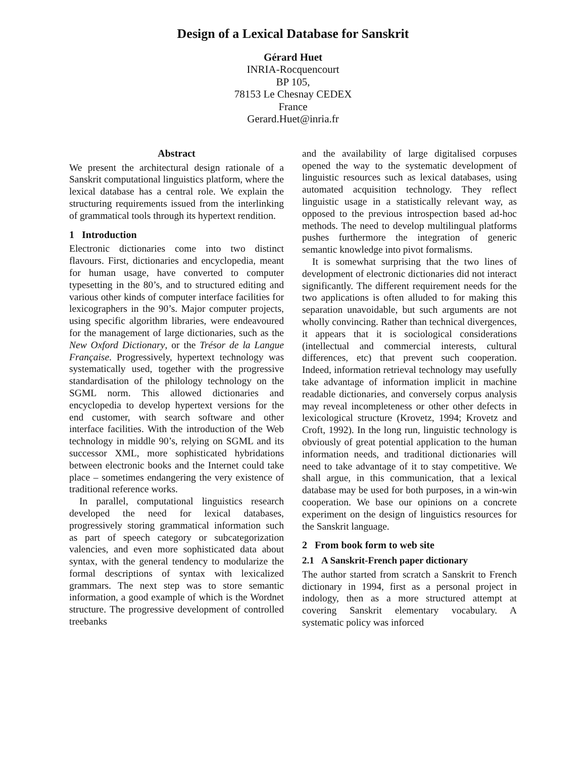Design of a Lexical Database for Sanskrit
Gérard Huet
INRIA-Rocquencourt
BP 105,
78153 Le Chesnay CEDEX
France
Gerard.Huet@inria.fr
Abstract
We present the architectural design rationale of a Sanskrit computational linguistics platform, where the lexical database has a central role. We explain the structuring requirements issued from the interlinking of grammatical tools through its hypertext rendition.
1 Introduction
Electronic dictionaries come into two distinct flavours. First, dictionaries and encyclopedia, meant for human usage, have converted to computer typesetting in the 80’s, and to structured editing and various other kinds of computer interface facilities for lexicographers in the 90’s. Major computer projects, using specific algorithm libraries, were endeavoured for the management of large dictionaries, such as the New Oxford Dictionary, or the Trésor de la Langue Française. Progressively, hypertext technology was systematically used, together with the progressive standardisation of the philology technology on the SGML norm. This allowed dictionaries and encyclopedia to develop hypertext versions for the end customer, with search software and other interface facilities. With the introduction of the Web technology in middle 90’s, relying on SGML and its successor XML, more sophisticated hybridations between electronic books and the Internet could take place – sometimes endangering the very existence of traditional reference works.
In parallel, computational linguistics research developed the need for lexical databases, progressively storing grammatical information such as part of speech category or subcategorization valencies, and even more sophisticated data about syntax, with the general tendency to modularize the formal descriptions of syntax with lexicalized grammars. The next step was to store semantic information, a good example of which is the Wordnet structure. The progressive development of controlled treebanks
and the availability of large digitalised corpuses opened the way to the systematic development of linguistic resources such as lexical databases, using automated acquisition technology. They reflect linguistic usage in a statistically relevant way, as opposed to the previous introspection based ad-hoc methods. The need to develop multilingual platforms pushes furthermore the integration of generic semantic knowledge into pivot formalisms.
It is somewhat surprising that the two lines of development of electronic dictionaries did not interact significantly. The different requirement needs for the two applications is often alluded to for making this separation unavoidable, but such arguments are not wholly convincing. Rather than technical divergences, it appears that it is sociological considerations (intellectual and commercial interests, cultural differences, etc) that prevent such cooperation. Indeed, information retrieval technology may usefully take advantage of information implicit in machine readable dictionaries, and conversely corpus analysis may reveal incompleteness or other other defects in lexicological structure (Krovetz, 1994; Krovetz and Croft, 1992). In the long run, linguistic technology is obviously of great potential application to the human information needs, and traditional dictionaries will need to take advantage of it to stay competitive. We shall argue, in this communication, that a lexical database may be used for both purposes, in a win-win cooperation. We base our opinions on a concrete experiment on the design of linguistics resources for the Sanskrit language.
2 From book form to web site
2.1 A Sanskrit-French paper dictionary
The author started from scratch a Sanskrit to French dictionary in 1994, first as a personal project in indology, then as a more structured attempt at covering Sanskrit elementary vocabulary. A systematic policy was inforced